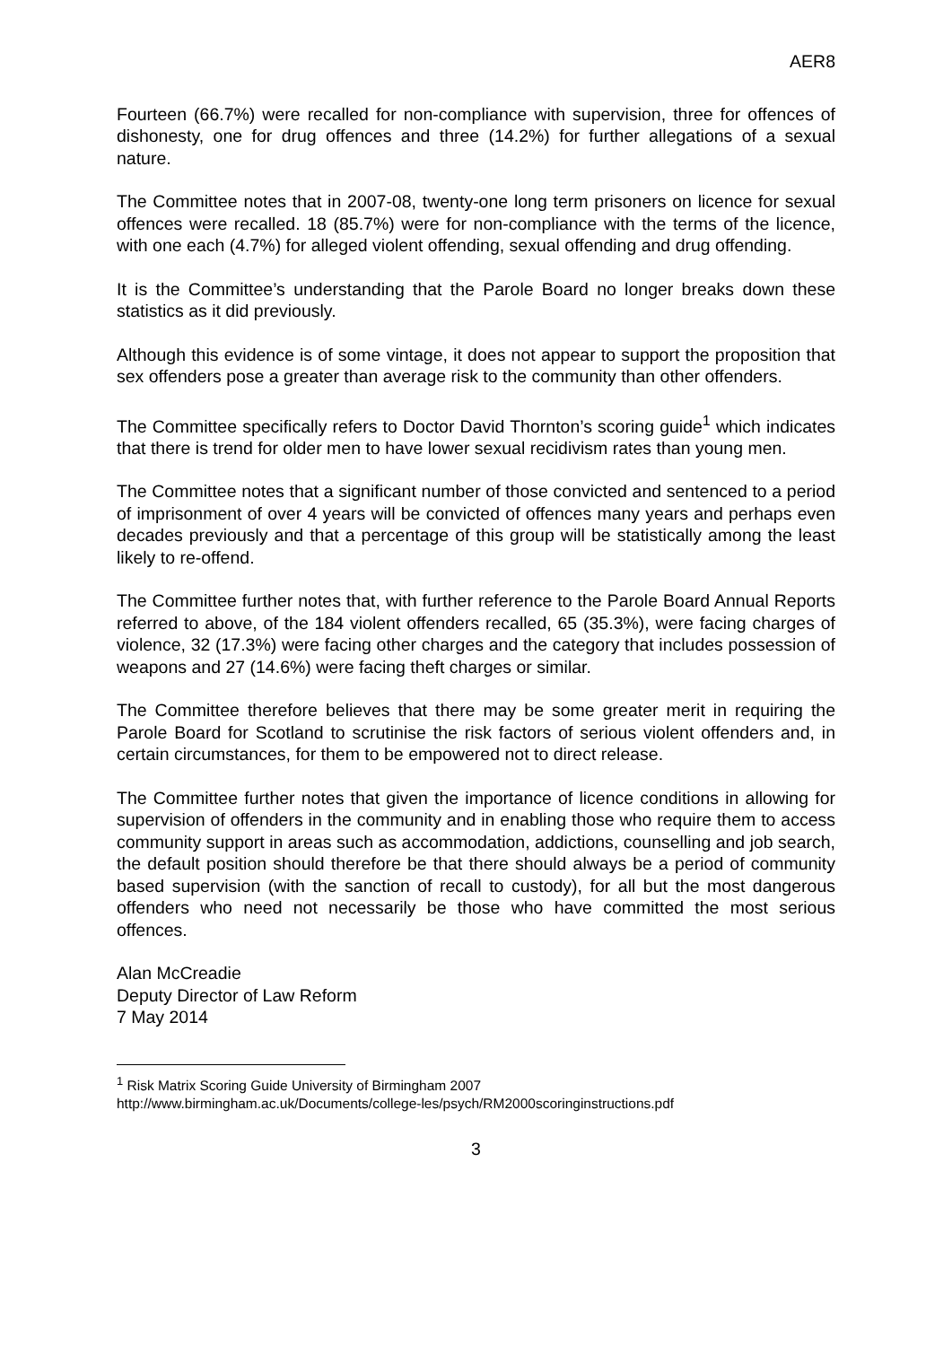AER8
Fourteen (66.7%) were recalled for non-compliance with supervision, three for offences of dishonesty, one for drug offences and three (14.2%) for further allegations of a sexual nature.
The Committee notes that in 2007-08, twenty-one long term prisoners on licence for sexual offences were recalled. 18 (85.7%) were for non-compliance with the terms of the licence, with one each (4.7%) for alleged violent offending, sexual offending and drug offending.
It is the Committee’s understanding that the Parole Board no longer breaks down these statistics as it did previously.
Although this evidence is of some vintage, it does not appear to support the proposition that sex offenders pose a greater than average risk to the community than other offenders.
The Committee specifically refers to Doctor David Thornton’s scoring guide<sup>1</sup> which indicates that there is trend for older men to have lower sexual recidivism rates than young men.
The Committee notes that a significant number of those convicted and sentenced to a period of imprisonment of over 4 years will be convicted of offences many years and perhaps even decades previously and that a percentage of this group will be statistically among the least likely to re-offend.
The Committee further notes that, with further reference to the Parole Board Annual Reports referred to above, of the 184 violent offenders recalled, 65 (35.3%), were facing charges of violence, 32 (17.3%) were facing other charges and the category that includes possession of weapons and 27 (14.6%) were facing theft charges or similar.
The Committee therefore believes that there may be some greater merit in requiring the Parole Board for Scotland to scrutinise the risk factors of serious violent offenders and, in certain circumstances, for them to be empowered not to direct release.
The Committee further notes that given the importance of licence conditions in allowing for supervision of offenders in the community and in enabling those who require them to access community support in areas such as accommodation, addictions, counselling and job search, the default position should therefore be that there should always be a period of community based supervision (with the sanction of recall to custody), for all but the most dangerous offenders who need not necessarily be those who have committed the most serious offences.
Alan McCreadie
Deputy Director of Law Reform
7 May 2014
<sup>1</sup> Risk Matrix Scoring Guide University of Birmingham 2007
http://www.birmingham.ac.uk/Documents/college-les/psych/RM2000scoringinstructions.pdf
3